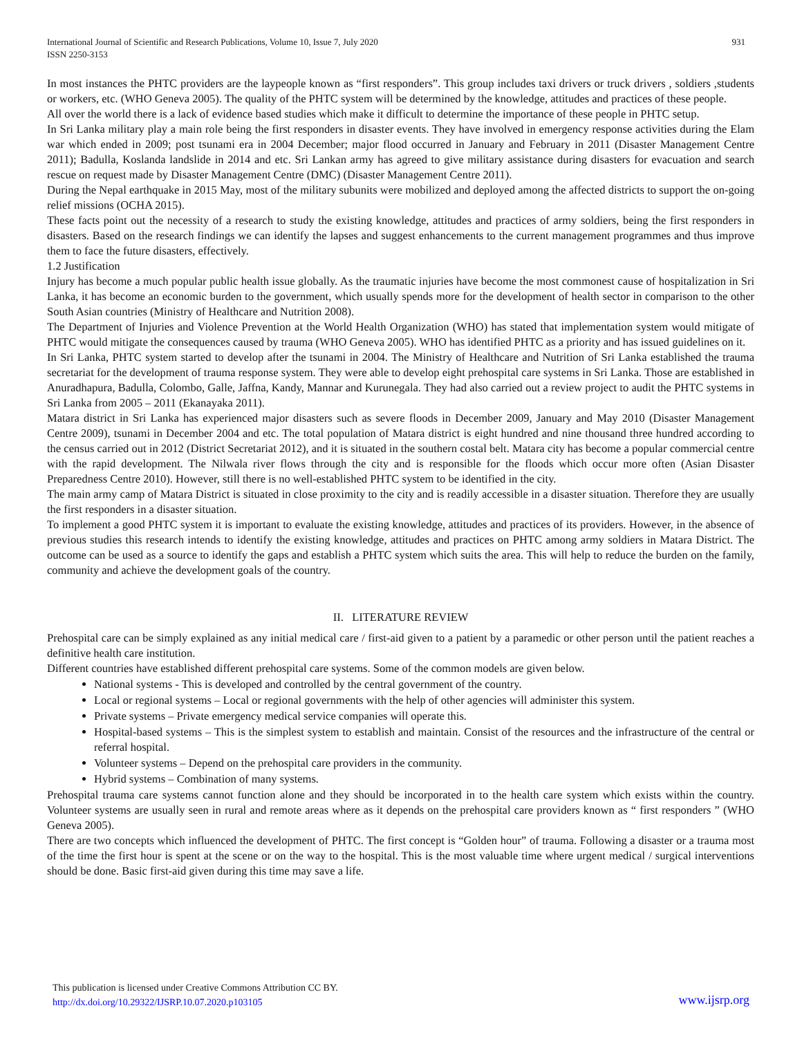International Journal of Scientific and Research Publications, Volume 10, Issue 7, July 2020
ISSN 2250-3153
931
In most instances the PHTC providers are the laypeople known as “first responders”. This group includes taxi drivers or truck drivers , soldiers ,students or workers, etc. (WHO Geneva 2005). The quality of the PHTC system will be determined by the knowledge, attitudes and practices of these people.
All over the world there is a lack of evidence based studies which make it difficult to determine the importance of these people in PHTC setup.
In Sri Lanka military play a main role being the first responders in disaster events. They have involved in emergency response activities during the Elam war which ended in 2009; post tsunami era in 2004 December; major flood occurred in January and February in 2011 (Disaster Management Centre 2011); Badulla, Koslanda landslide in 2014 and etc. Sri Lankan army has agreed to give military assistance during disasters for evacuation and search rescue on request made by Disaster Management Centre (DMC) (Disaster Management Centre 2011).
During the Nepal earthquake in 2015 May, most of the military subunits were mobilized and deployed among the affected districts to support the on-going relief missions (OCHA 2015).
These facts point out the necessity of a research to study the existing knowledge, attitudes and practices of army soldiers, being the first responders in disasters. Based on the research findings we can identify the lapses and suggest enhancements to the current management programmes and thus improve them to face the future disasters, effectively.
1.2 Justification
Injury has become a much popular public health issue globally. As the traumatic injuries have become the most commonest cause of hospitalization in Sri Lanka, it has become an economic burden to the government, which usually spends more for the development of health sector in comparison to the other South Asian countries (Ministry of Healthcare and Nutrition 2008).
The Department of Injuries and Violence Prevention at the World Health Organization (WHO) has stated that implementation system would mitigate of PHTC would mitigate the consequences caused by trauma (WHO Geneva 2005). WHO has identified PHTC as a priority and has issued guidelines on it.
In Sri Lanka, PHTC system started to develop after the tsunami in 2004. The Ministry of Healthcare and Nutrition of Sri Lanka established the trauma secretariat for the development of trauma response system. They were able to develop eight prehospital care systems in Sri Lanka. Those are established in Anuradhapura, Badulla, Colombo, Galle, Jaffna, Kandy, Mannar and Kurunegala. They had also carried out a review project to audit the PHTC systems in Sri Lanka from 2005 – 2011 (Ekanayaka 2011).
Matara district in Sri Lanka has experienced major disasters such as severe floods in December 2009, January and May 2010 (Disaster Management Centre 2009), tsunami in December 2004 and etc. The total population of Matara district is eight hundred and nine thousand three hundred according to the census carried out in 2012 (District Secretariat 2012), and it is situated in the southern costal belt. Matara city has become a popular commercial centre with the rapid development. The Nilwala river flows through the city and is responsible for the floods which occur more often (Asian Disaster Preparedness Centre 2010). However, still there is no well-established PHTC system to be identified in the city.
The main army camp of Matara District is situated in close proximity to the city and is readily accessible in a disaster situation. Therefore they are usually the first responders in a disaster situation.
To implement a good PHTC system it is important to evaluate the existing knowledge, attitudes and practices of its providers. However, in the absence of previous studies this research intends to identify the existing knowledge, attitudes and practices on PHTC among army soldiers in Matara District. The outcome can be used as a source to identify the gaps and establish a PHTC system which suits the area. This will help to reduce the burden on the family, community and achieve the development goals of the country.
II. LITERATURE REVIEW
Prehospital care can be simply explained as any initial medical care / first-aid given to a patient by a paramedic or other person until the patient reaches a definitive health care institution.
Different countries have established different prehospital care systems. Some of the common models are given below.
National systems - This is developed and controlled by the central government of the country.
Local or regional systems – Local or regional governments with the help of other agencies will administer this system.
Private systems – Private emergency medical service companies will operate this.
Hospital-based systems – This is the simplest system to establish and maintain. Consist of the resources and the infrastructure of the central or referral hospital.
Volunteer systems – Depend on the prehospital care providers in the community.
Hybrid systems – Combination of many systems.
Prehospital trauma care systems cannot function alone and they should be incorporated in to the health care system which exists within the country. Volunteer systems are usually seen in rural and remote areas where as it depends on the prehospital care providers known as “ first responders ” (WHO Geneva 2005).
There are two concepts which influenced the development of PHTC. The first concept is “Golden hour” of trauma. Following a disaster or a trauma most of the time the first hour is spent at the scene or on the way to the hospital. This is the most valuable time where urgent medical / surgical interventions should be done. Basic first-aid given during this time may save a life.
This publication is licensed under Creative Commons Attribution CC BY.
http://dx.doi.org/10.29322/IJSRP.10.07.2020.p103105
www.ijsrp.org